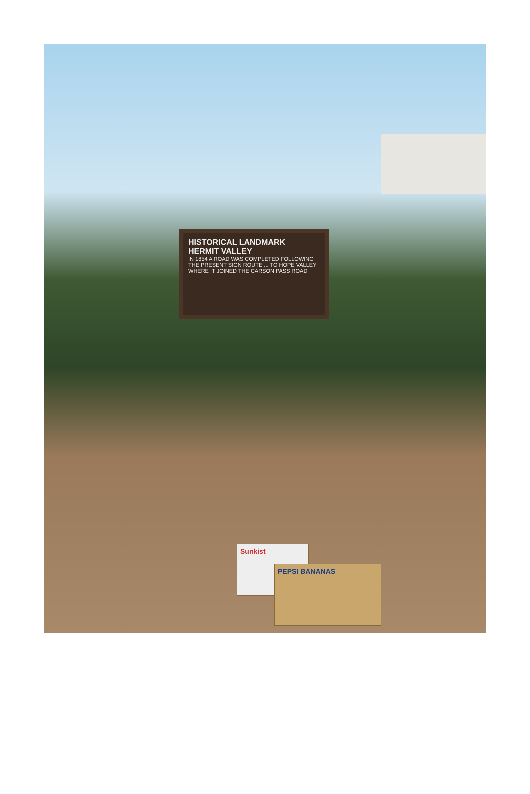HISTORICAL LANDMARK
HERMIT VALLEY
IN 1854 A ROAD WAS COMPLETED FOLLOWING THE PRESENT SIGN ROUTE ... TO HOPE VALLEY WHERE IT JOINED THE CARSON PASS ROAD
Sunkist
PEPSI BANANAS